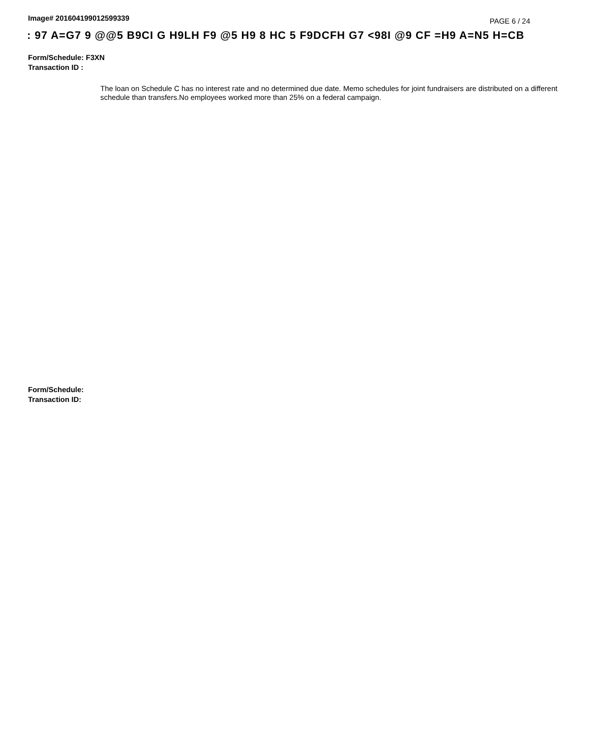Image# 201604199012599339
PAGE 6 / 24
: 97 A=G7 9 @@5 B9CI G H9LH F9 @5 H9 8 HC 5 F9DCFH G7 <98I @9 CF =H9 A=N5 H=CB
Form/Schedule: F3XN
Transaction ID :
The loan on Schedule C has no interest rate and no determined due date. Memo schedules for joint fundraisers are distributed on a different schedule than transfers.No employees worked more than 25% on a federal campaign.
Form/Schedule:
Transaction ID: